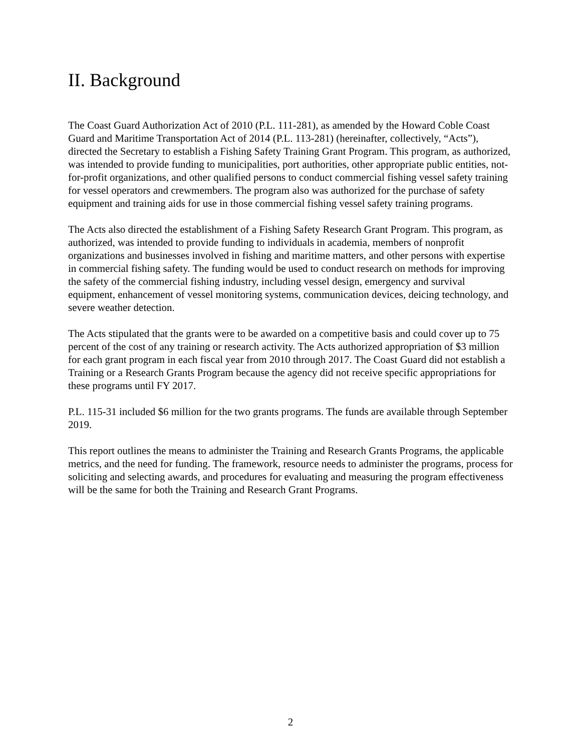II. Background
The Coast Guard Authorization Act of 2010 (P.L. 111-281), as amended by the Howard Coble Coast Guard and Maritime Transportation Act of 2014 (P.L. 113-281) (hereinafter, collectively, “Acts”), directed the Secretary to establish a Fishing Safety Training Grant Program. This program, as authorized, was intended to provide funding to municipalities, port authorities, other appropriate public entities, not-for-profit organizations, and other qualified persons to conduct commercial fishing vessel safety training for vessel operators and crewmembers. The program also was authorized for the purchase of safety equipment and training aids for use in those commercial fishing vessel safety training programs.
The Acts also directed the establishment of a Fishing Safety Research Grant Program. This program, as authorized, was intended to provide funding to individuals in academia, members of nonprofit organizations and businesses involved in fishing and maritime matters, and other persons with expertise in commercial fishing safety. The funding would be used to conduct research on methods for improving the safety of the commercial fishing industry, including vessel design, emergency and survival equipment, enhancement of vessel monitoring systems, communication devices, deicing technology, and severe weather detection.
The Acts stipulated that the grants were to be awarded on a competitive basis and could cover up to 75 percent of the cost of any training or research activity. The Acts authorized appropriation of $3 million for each grant program in each fiscal year from 2010 through 2017. The Coast Guard did not establish a Training or a Research Grants Program because the agency did not receive specific appropriations for these programs until FY 2017.
P.L. 115-31 included $6 million for the two grants programs. The funds are available through September 2019.
This report outlines the means to administer the Training and Research Grants Programs, the applicable metrics, and the need for funding. The framework, resource needs to administer the programs, process for soliciting and selecting awards, and procedures for evaluating and measuring the program effectiveness will be the same for both the Training and Research Grant Programs.
2